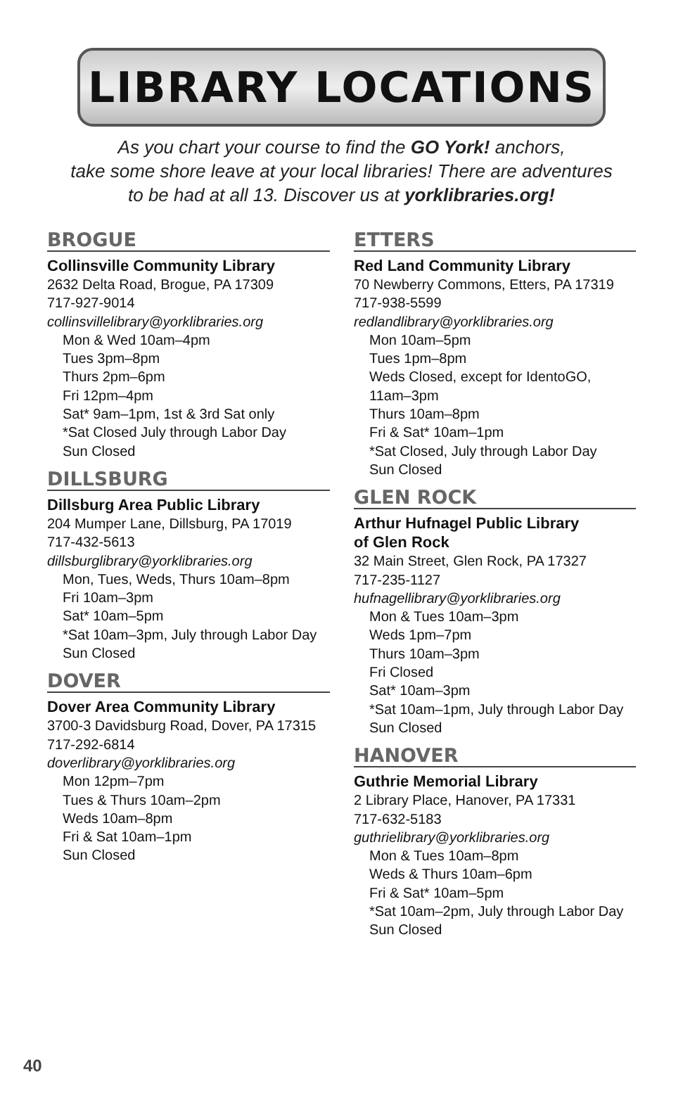LIBRARY LOCATIONS
As you chart your course to find the GO York! anchors,
take some shore leave at your local libraries! There are adventures
to be had at all 13. Discover us at yorklibraries.org!
BROGUE
Collinsville Community Library
2632 Delta Road, Brogue, PA 17309
717-927-9014
collinsvillelibrary@yorklibraries.org
Mon & Wed 10am–4pm
Tues 3pm–8pm
Thurs 2pm–6pm
Fri 12pm–4pm
Sat* 9am–1pm, 1st & 3rd Sat only
*Sat Closed July through Labor Day
Sun Closed
DILLSBURG
Dillsburg Area Public Library
204 Mumper Lane, Dillsburg, PA 17019
717-432-5613
dillsburglibrary@yorklibraries.org
Mon, Tues, Weds, Thurs 10am–8pm
Fri 10am–3pm
Sat* 10am–5pm
*Sat 10am–3pm, July through Labor Day
Sun Closed
DOVER
Dover Area Community Library
3700-3 Davidsburg Road, Dover, PA 17315
717-292-6814
doverlibrary@yorklibraries.org
Mon 12pm–7pm
Tues & Thurs 10am–2pm
Weds 10am–8pm
Fri & Sat 10am–1pm
Sun Closed
ETTERS
Red Land Community Library
70 Newberry Commons, Etters, PA 17319
717-938-5599
redlandlibrary@yorklibraries.org
Mon 10am–5pm
Tues 1pm–8pm
Weds Closed, except for IdentoGO, 11am–3pm
Thurs 10am–8pm
Fri & Sat* 10am–1pm
*Sat Closed, July through Labor Day
Sun Closed
GLEN ROCK
Arthur Hufnagel Public Library
of Glen Rock
32 Main Street, Glen Rock, PA 17327
717-235-1127
hufnagellibrary@yorklibraries.org
Mon & Tues 10am–3pm
Weds 1pm–7pm
Thurs 10am–3pm
Fri Closed
Sat* 10am–3pm
*Sat 10am–1pm, July through Labor Day
Sun Closed
HANOVER
Guthrie Memorial Library
2 Library Place, Hanover, PA 17331
717-632-5183
guthrielibrary@yorklibraries.org
Mon & Tues 10am–8pm
Weds & Thurs 10am–6pm
Fri & Sat* 10am–5pm
*Sat 10am–2pm, July through Labor Day
Sun Closed
40